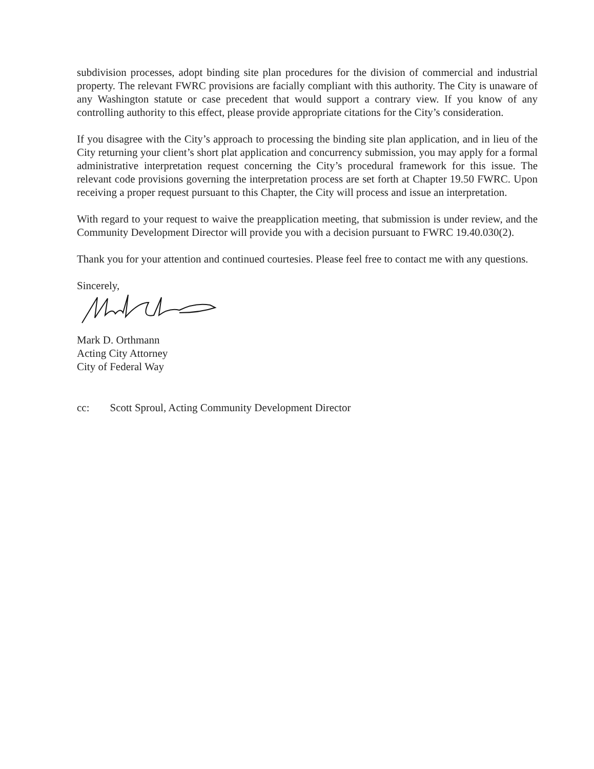subdivision processes, adopt binding site plan procedures for the division of commercial and industrial property. The relevant FWRC provisions are facially compliant with this authority. The City is unaware of any Washington statute or case precedent that would support a contrary view. If you know of any controlling authority to this effect, please provide appropriate citations for the City’s consideration.
If you disagree with the City’s approach to processing the binding site plan application, and in lieu of the City returning your client’s short plat application and concurrency submission, you may apply for a formal administrative interpretation request concerning the City’s procedural framework for this issue. The relevant code provisions governing the interpretation process are set forth at Chapter 19.50 FWRC. Upon receiving a proper request pursuant to this Chapter, the City will process and issue an interpretation.
With regard to your request to waive the preapplication meeting, that submission is under review, and the Community Development Director will provide you with a decision pursuant to FWRC 19.40.030(2).
Thank you for your attention and continued courtesies. Please feel free to contact me with any questions.
Sincerely,
Mark D. Orthmann
Acting City Attorney
City of Federal Way
cc: Scott Sproul, Acting Community Development Director